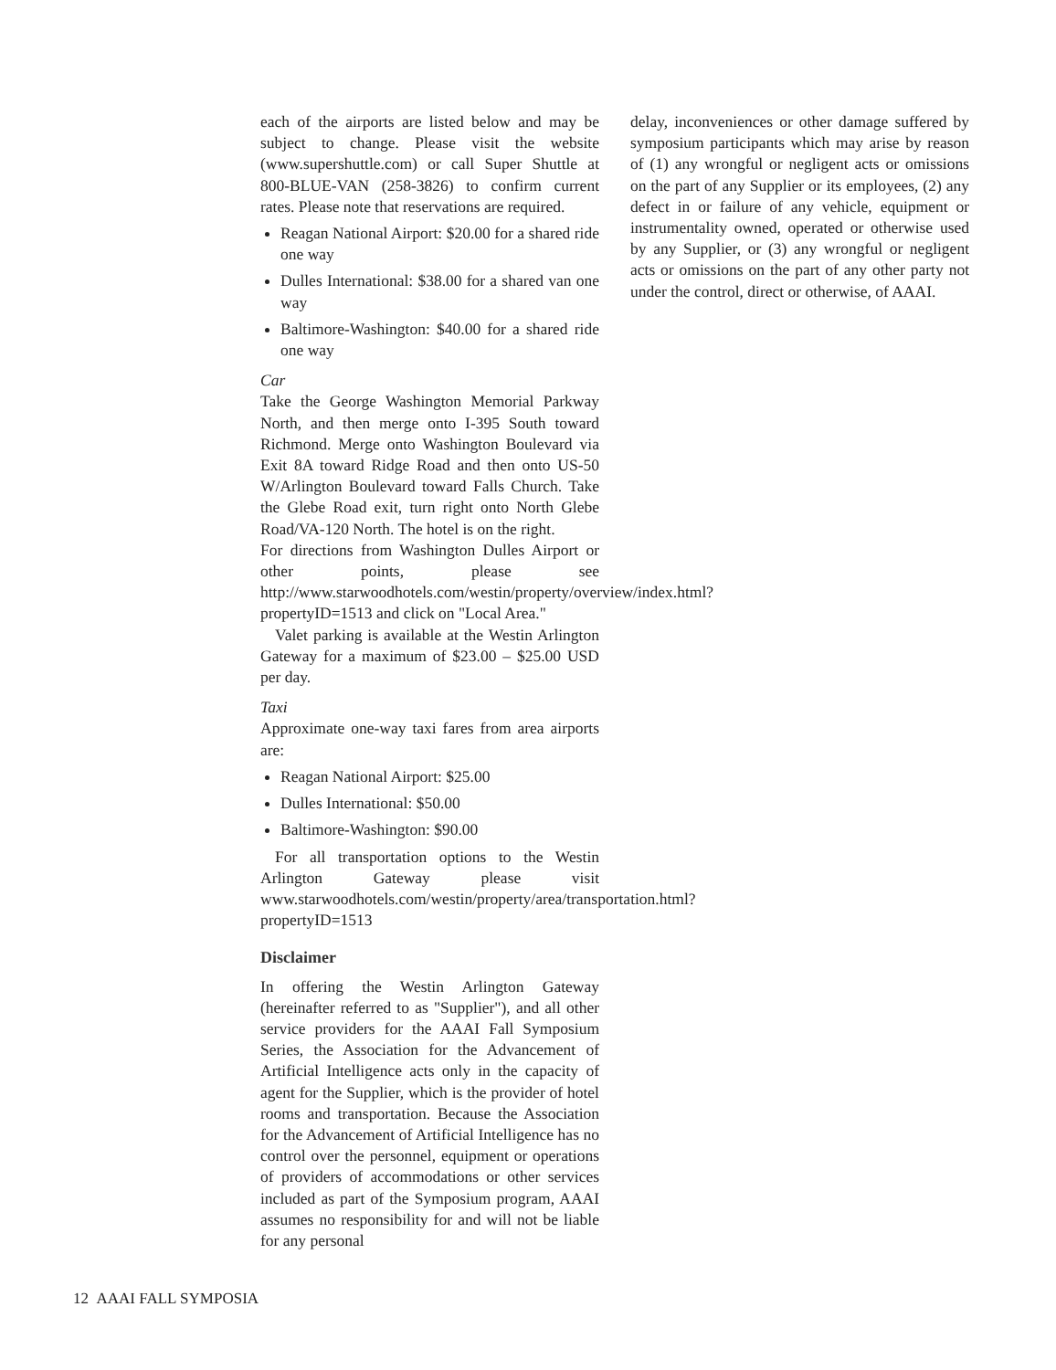each of the airports are listed below and may be subject to change. Please visit the website (www.supershuttle.com) or call Super Shuttle at 800-BLUE-VAN (258-3826) to confirm current rates. Please note that reservations are required.
Reagan National Airport: $20.00 for a shared ride one way
Dulles International: $38.00 for a shared van one way
Baltimore-Washington: $40.00 for a shared ride one way
Car
Take the George Washington Memorial Parkway North, and then merge onto I-395 South toward Richmond. Merge onto Washington Boulevard via Exit 8A toward Ridge Road and then onto US-50 W/Arlington Boulevard toward Falls Church. Take the Glebe Road exit, turn right onto North Glebe Road/VA-120 North. The hotel is on the right.
For directions from Washington Dulles Airport or other points, please see http://www.starwoodhotels.com/westin/property/overview/index.html?propertyID=1513 and click on "Local Area."
Valet parking is available at the Westin Arlington Gateway for a maximum of $23.00 – $25.00 USD per day.
Taxi
Approximate one-way taxi fares from area airports are:
Reagan National Airport: $25.00
Dulles International: $50.00
Baltimore-Washington: $90.00
For all transportation options to the Westin Arlington Gateway please visit www.starwoodhotels.com/westin/property/area/transportation.html?propertyID=1513
Disclaimer
In offering the Westin Arlington Gateway (hereinafter referred to as "Supplier"), and all other service providers for the AAAI Fall Symposium Series, the Association for the Advancement of Artificial Intelligence acts only in the capacity of agent for the Supplier, which is the provider of hotel rooms and transportation. Because the Association for the Advancement of Artificial Intelligence has no control over the personnel, equipment or operations of providers of accommodations or other services included as part of the Symposium program, AAAI assumes no responsibility for and will not be liable for any personal
delay, inconveniences or other damage suffered by symposium participants which may arise by reason of (1) any wrongful or negligent acts or omissions on the part of any Supplier or its employees, (2) any defect in or failure of any vehicle, equipment or instrumentality owned, operated or otherwise used by any Supplier, or (3) any wrongful or negligent acts or omissions on the part of any other party not under the control, direct or otherwise, of AAAI.
12 AAAI FALL SYMPOSIA